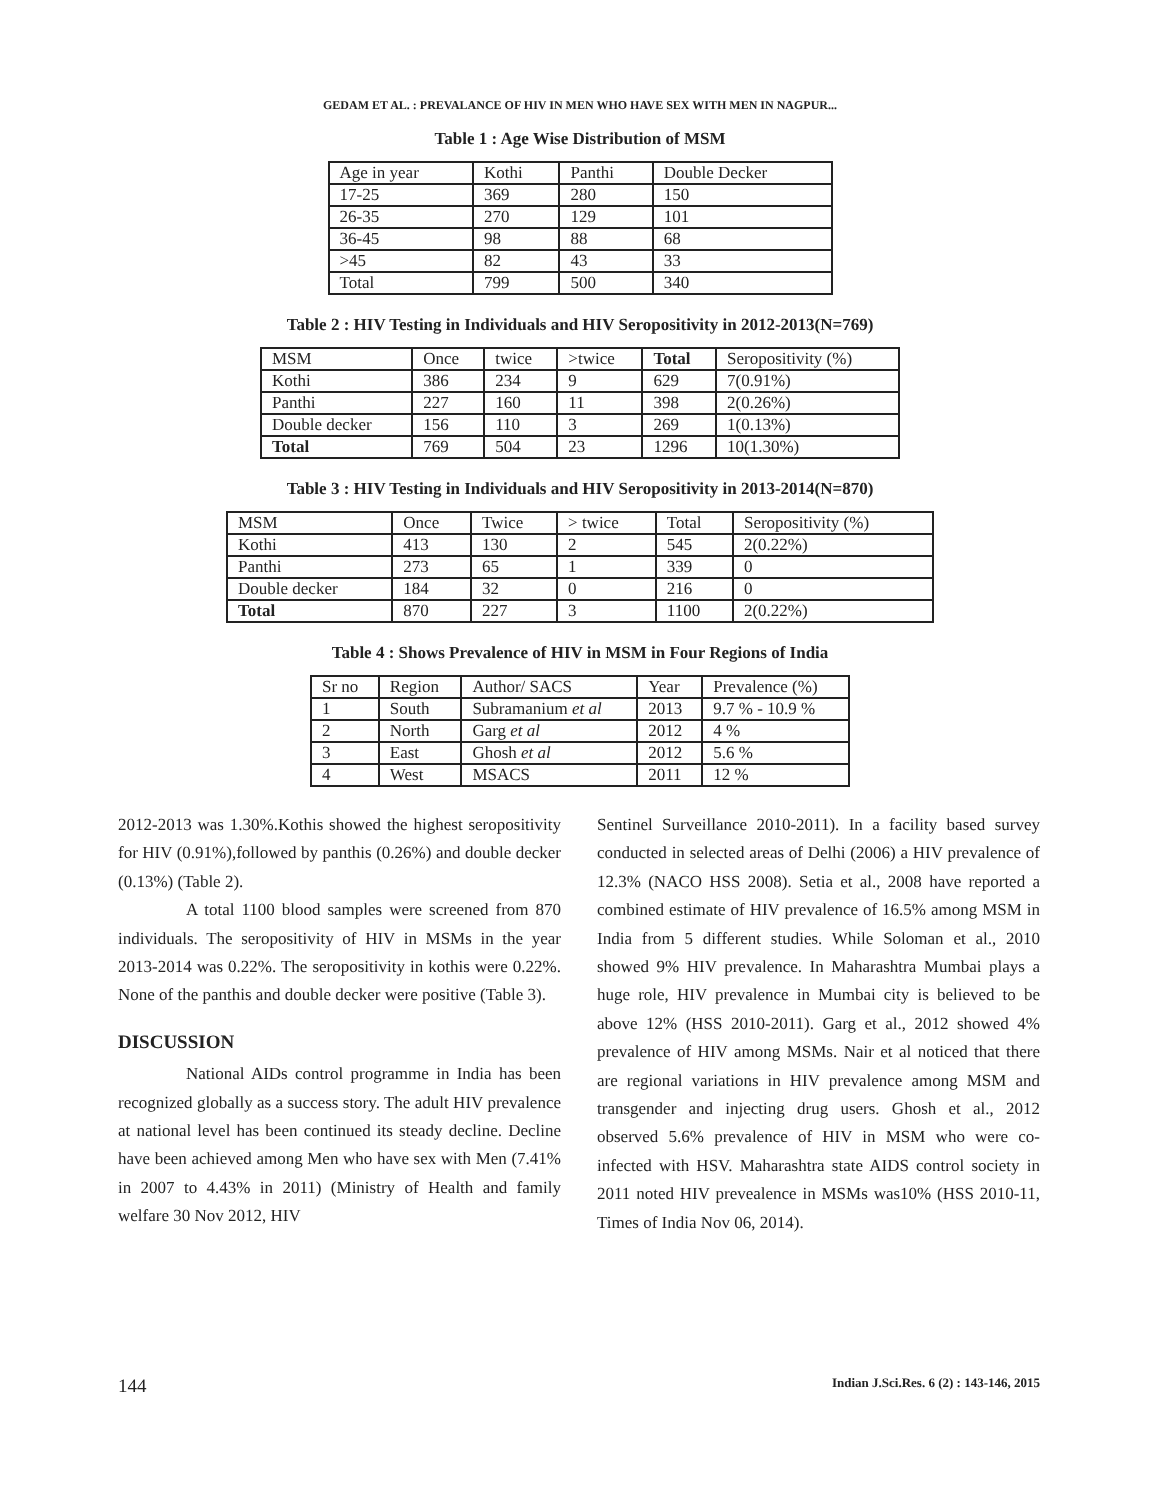GEDAM ET AL. : PREVALANCE OF HIV IN MEN WHO HAVE SEX WITH MEN IN NAGPUR...
Table 1 : Age Wise Distribution of MSM
| Age in year | Kothi | Panthi | Double Decker |
| --- | --- | --- | --- |
| 17-25 | 369 | 280 | 150 |
| 26-35 | 270 | 129 | 101 |
| 36-45 | 98 | 88 | 68 |
| >45 | 82 | 43 | 33 |
| Total | 799 | 500 | 340 |
Table 2 : HIV Testing in Individuals and HIV Seropositivity in 2012-2013(N=769)
| MSM | Once | twice | >twice | Total | Seropositivity (%) |
| --- | --- | --- | --- | --- | --- |
| Kothi | 386 | 234 | 9 | 629 | 7(0.91%) |
| Panthi | 227 | 160 | 11 | 398 | 2(0.26%) |
| Double decker | 156 | 110 | 3 | 269 | 1(0.13%) |
| Total | 769 | 504 | 23 | 1296 | 10(1.30%) |
Table 3 : HIV Testing in Individuals and HIV Seropositivity in 2013-2014(N=870)
| MSM | Once | Twice | > twice | Total | Seropositivity (%) |
| --- | --- | --- | --- | --- | --- |
| Kothi | 413 | 130 | 2 | 545 | 2(0.22%) |
| Panthi | 273 | 65 | 1 | 339 | 0 |
| Double decker | 184 | 32 | 0 | 216 | 0 |
| Total | 870 | 227 | 3 | 1100 | 2(0.22%) |
Table 4 : Shows Prevalence of HIV in MSM in Four Regions of India
| Sr no | Region | Author/ SACS | Year | Prevalence (%) |
| --- | --- | --- | --- | --- |
| 1 | South | Subramanium et al | 2013 | 9.7 % - 10.9 % |
| 2 | North | Garg et al | 2012 | 4 % |
| 3 | East | Ghosh et al | 2012 | 5.6 % |
| 4 | West | MSACS | 2011 | 12 % |
2012-2013 was 1.30%.Kothis showed the highest seropositivity for HIV (0.91%),followed by panthis (0.26%) and double decker (0.13%) (Table 2).
A total 1100 blood samples were screened from 870 individuals. The seropositivity of HIV in MSMs in the year 2013-2014 was 0.22%. The seropositivity in kothis were 0.22%. None of the panthis and double decker were positive (Table 3).
DISCUSSION
National AIDs control programme in India has been recognized globally as a success story. The adult HIV prevalence at national level has been continued its steady decline. Decline have been achieved among Men who have sex with Men (7.41% in 2007 to 4.43% in 2011) (Ministry of Health and family welfare 30 Nov 2012, HIV
Sentinel Surveillance 2010-2011). In a facility based survey conducted in selected areas of Delhi (2006) a HIV prevalence of 12.3% (NACO HSS 2008). Setia et al., 2008 have reported a combined estimate of HIV prevalence of 16.5% among MSM in India from 5 different studies. While Soloman et al., 2010 showed 9% HIV prevalence. In Maharashtra Mumbai plays a huge role, HIV prevalence in Mumbai city is believed to be above 12% (HSS 2010-2011). Garg et al., 2012 showed 4% prevalence of HIV among MSMs. Nair et al noticed that there are regional variations in HIV prevalence among MSM and transgender and injecting drug users. Ghosh et al., 2012 observed 5.6% prevalence of HIV in MSM who were co-infected with HSV. Maharashtra state AIDS control society in 2011 noted HIV prevealence in MSMs was10% (HSS 2010-11, Times of India Nov 06, 2014).
144 Indian J.Sci.Res. 6 (2) : 143-146, 2015